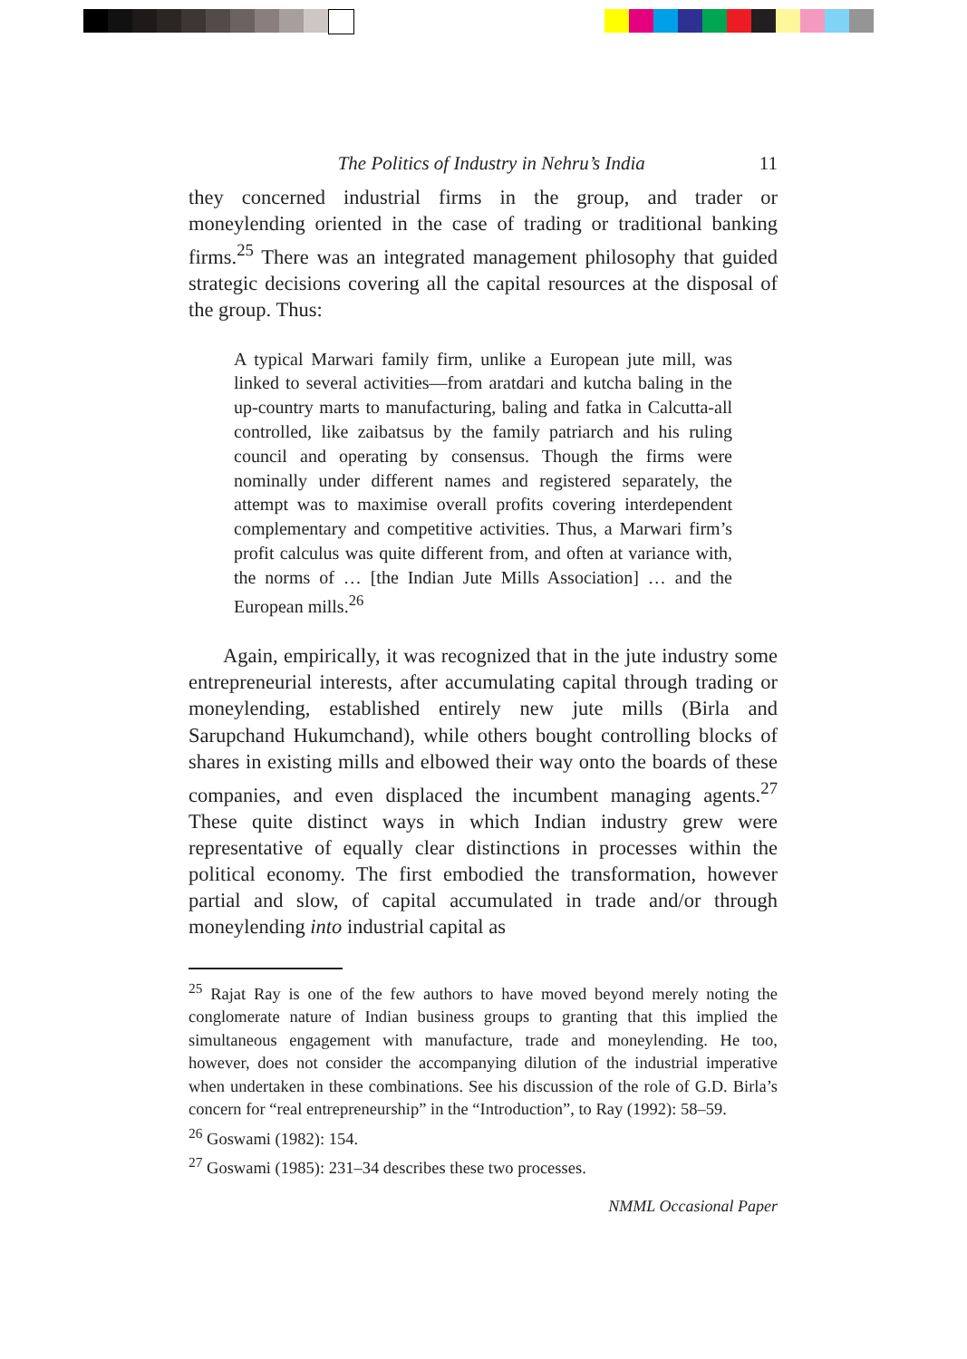The Politics of Industry in Nehru’s India 11
they concerned industrial firms in the group, and trader or moneylending oriented in the case of trading or traditional banking firms.<sup>25</sup> There was an integrated management philosophy that guided strategic decisions covering all the capital resources at the disposal of the group. Thus:
A typical Marwari family firm, unlike a European jute mill, was linked to several activities—from aratdari and kutcha baling in the up-country marts to manufacturing, baling and fatka in Calcutta-all controlled, like zaibatsus by the family patriarch and his ruling council and operating by consensus. Though the firms were nominally under different names and registered separately, the attempt was to maximise overall profits covering interdependent complementary and competitive activities. Thus, a Marwari firm’s profit calculus was quite different from, and often at variance with, the norms of … [the Indian Jute Mills Association] … and the European mills.<sup>26</sup>
Again, empirically, it was recognized that in the jute industry some entrepreneurial interests, after accumulating capital through trading or moneylending, established entirely new jute mills (Birla and Sarupchand Hukumchand), while others bought controlling blocks of shares in existing mills and elbowed their way onto the boards of these companies, and even displaced the incumbent managing agents.<sup>27</sup> These quite distinct ways in which Indian industry grew were representative of equally clear distinctions in processes within the political economy. The first embodied the transformation, however partial and slow, of capital accumulated in trade and/or through moneylending into industrial capital as
<sup>25</sup> Rajat Ray is one of the few authors to have moved beyond merely noting the conglomerate nature of Indian business groups to granting that this implied the simultaneous engagement with manufacture, trade and moneylending. He too, however, does not consider the accompanying dilution of the industrial imperative when undertaken in these combinations. See his discussion of the role of G.D. Birla’s concern for “real entrepreneurship” in the “Introduction”, to Ray (1992): 58–59.
<sup>26</sup> Goswami (1982): 154.
<sup>27</sup> Goswami (1985): 231–34 describes these two processes.
NMML Occasional Paper